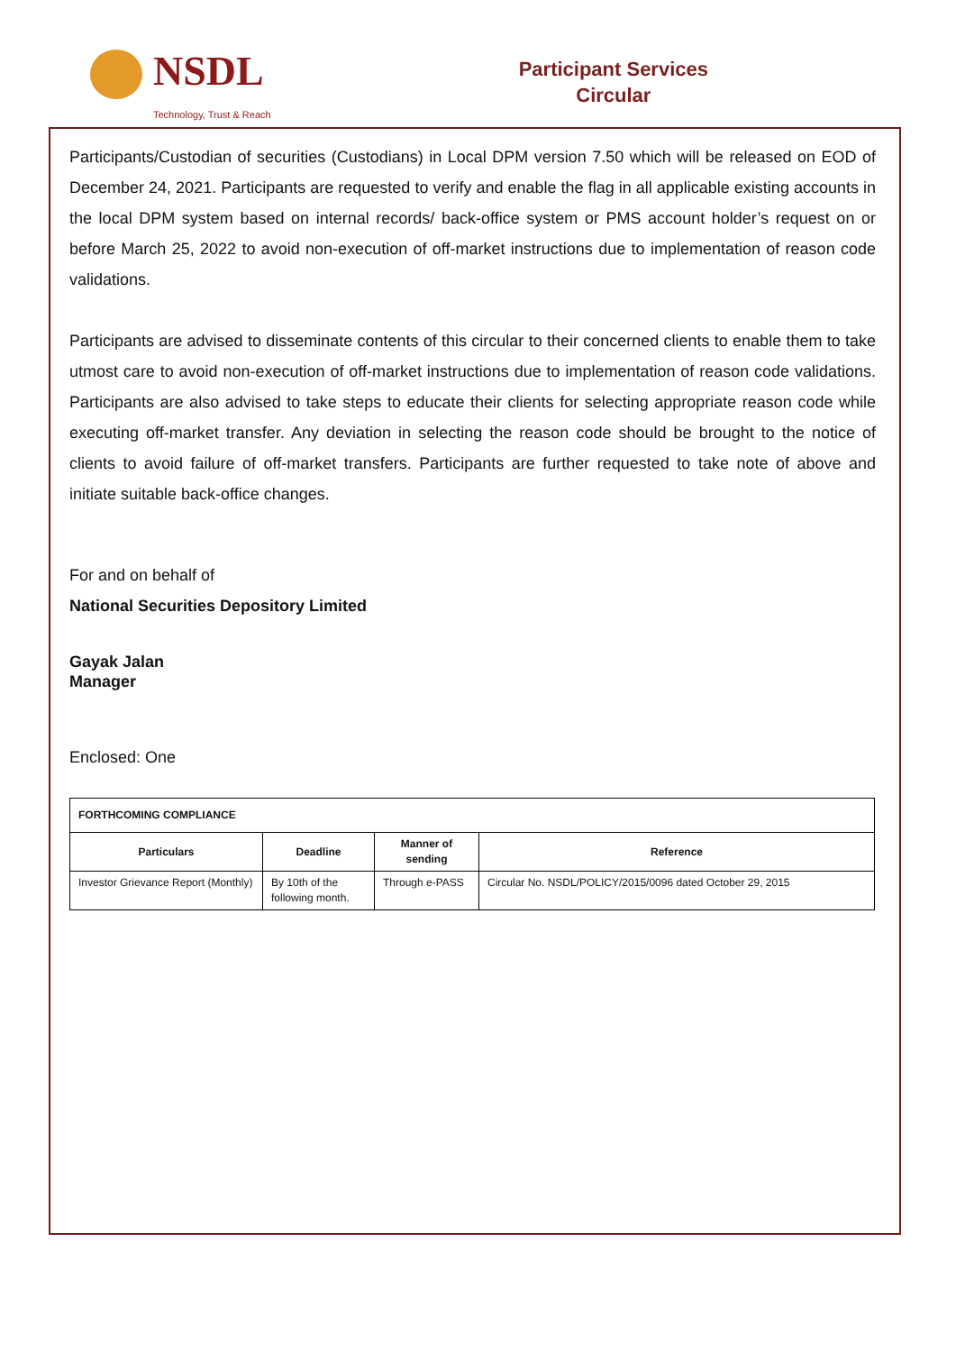NSDL
Technology, Trust & Reach
Participant Services
Circular
Participants/Custodian of securities (Custodians) in Local DPM version 7.50 which will be released on EOD of December 24, 2021. Participants are requested to verify and enable the flag in all applicable existing accounts in the local DPM system based on internal records/ back-office system or PMS account holder’s request on or before March 25, 2022 to avoid non-execution of off-market instructions due to implementation of reason code validations.
Participants are advised to disseminate contents of this circular to their concerned clients to enable them to take utmost care to avoid non-execution of off-market instructions due to implementation of reason code validations. Participants are also advised to take steps to educate their clients for selecting appropriate reason code while executing off-market transfer. Any deviation in selecting the reason code should be brought to the notice of clients to avoid failure of off-market transfers. Participants are further requested to take note of above and initiate suitable back-office changes.
For and on behalf of
National Securities Depository Limited
Gayak Jalan
Manager
Enclosed: One
| FORTHCOMING COMPLIANCE | | | |
| --- | --- | --- | --- |
| Particulars | Deadline | Manner of sending | Reference |
| Investor Grievance Report (Monthly) | By 10th of the following month. | Through e-PASS | Circular No. NSDL/POLICY/2015/0096 dated October 29, 2015 |